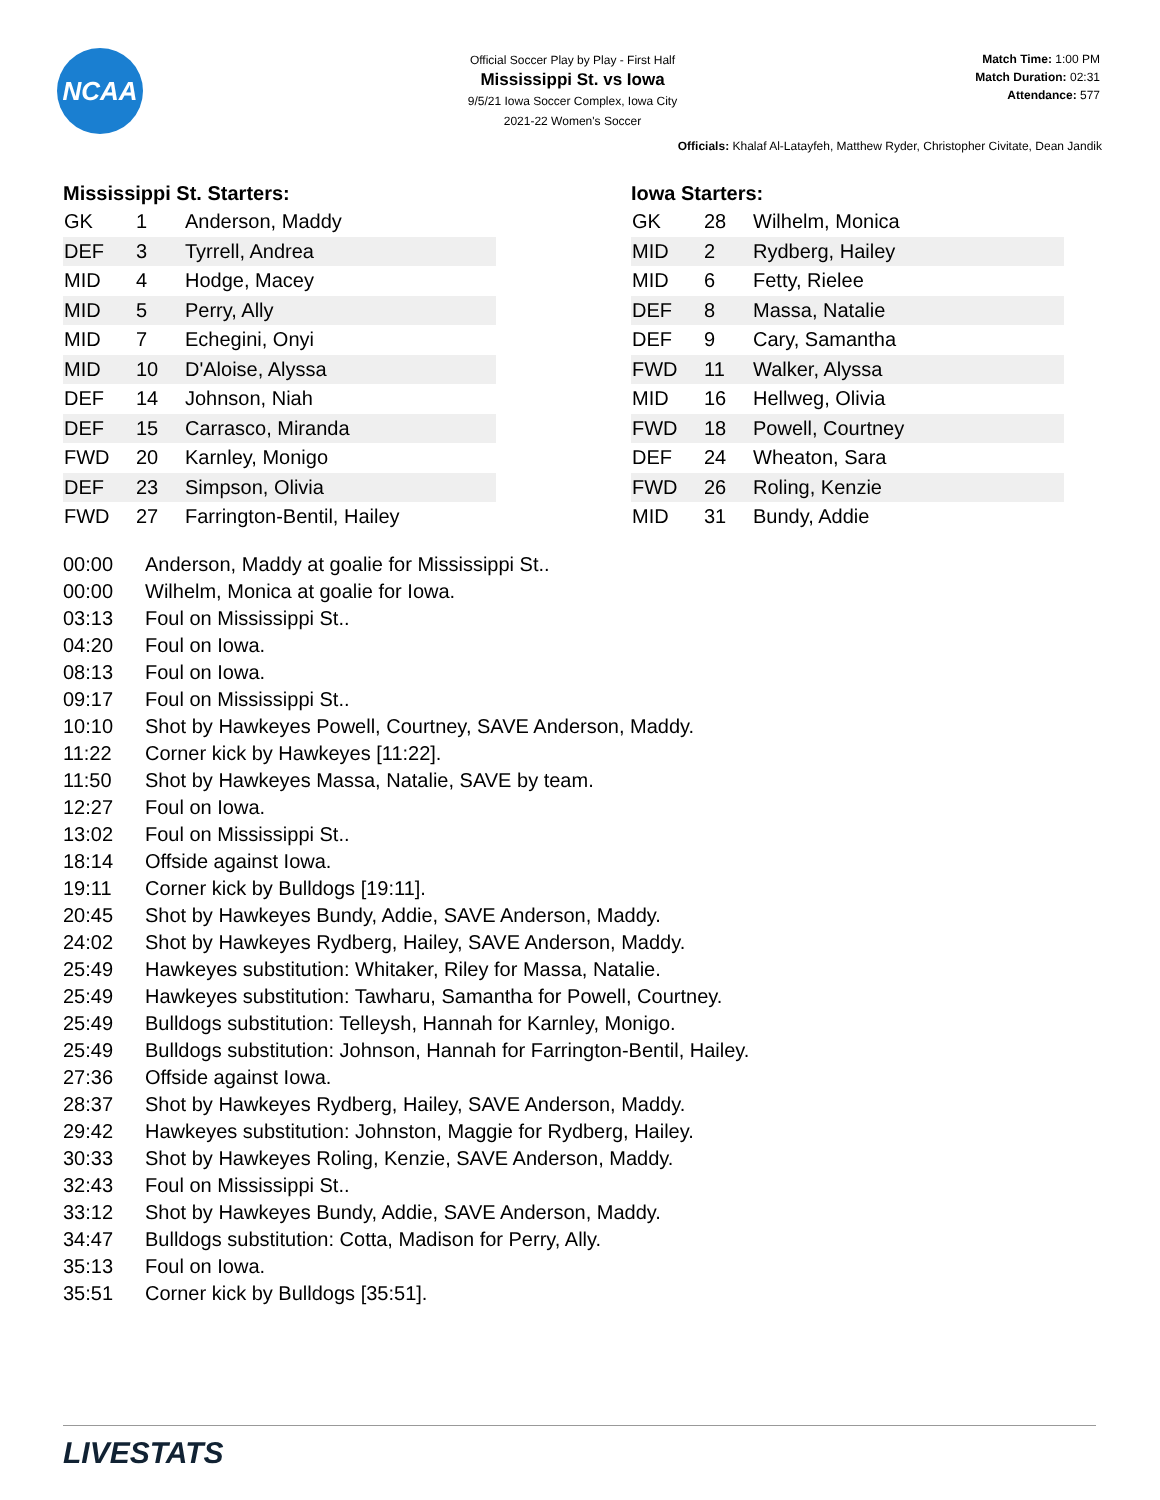NCAA
Official Soccer Play by Play - First Half
Mississippi St. vs Iowa
9/5/21 Iowa Soccer Complex, Iowa City
2021-22 Women's Soccer
Match Time: 1:00 PM
Match Duration: 02:31
Attendance: 577
Officials: Khalaf Al-Latayfeh, Matthew Ryder, Christopher Civitate, Dean Jandik
Mississippi St. Starters:
| GK | 1 | Anderson, Maddy |
| DEF | 3 | Tyrrell, Andrea |
| MID | 4 | Hodge, Macey |
| MID | 5 | Perry, Ally |
| MID | 7 | Echegini, Onyi |
| MID | 10 | D'Aloise, Alyssa |
| DEF | 14 | Johnson, Niah |
| DEF | 15 | Carrasco, Miranda |
| FWD | 20 | Karnley, Monigo |
| DEF | 23 | Simpson, Olivia |
| FWD | 27 | Farrington-Bentil, Hailey |
Iowa Starters:
| GK | 28 | Wilhelm, Monica |
| MID | 2 | Rydberg, Hailey |
| MID | 6 | Fetty, Rielee |
| DEF | 8 | Massa, Natalie |
| DEF | 9 | Cary, Samantha |
| FWD | 11 | Walker, Alyssa |
| MID | 16 | Hellweg, Olivia |
| FWD | 18 | Powell, Courtney |
| DEF | 24 | Wheaton, Sara |
| FWD | 26 | Roling, Kenzie |
| MID | 31 | Bundy, Addie |
| 00:00 | Anderson, Maddy at goalie for Mississippi St.. |
| 00:00 | Wilhelm, Monica at goalie for Iowa. |
| 03:13 | Foul on Mississippi St.. |
| 04:20 | Foul on Iowa. |
| 08:13 | Foul on Iowa. |
| 09:17 | Foul on Mississippi St.. |
| 10:10 | Shot by Hawkeyes Powell, Courtney, SAVE Anderson, Maddy. |
| 11:22 | Corner kick by Hawkeyes [11:22]. |
| 11:50 | Shot by Hawkeyes Massa, Natalie, SAVE by team. |
| 12:27 | Foul on Iowa. |
| 13:02 | Foul on Mississippi St.. |
| 18:14 | Offside against Iowa. |
| 19:11 | Corner kick by Bulldogs [19:11]. |
| 20:45 | Shot by Hawkeyes Bundy, Addie, SAVE Anderson, Maddy. |
| 24:02 | Shot by Hawkeyes Rydberg, Hailey, SAVE Anderson, Maddy. |
| 25:49 | Hawkeyes substitution: Whitaker, Riley for Massa, Natalie. |
| 25:49 | Hawkeyes substitution: Tawharu, Samantha for Powell, Courtney. |
| 25:49 | Bulldogs substitution: Telleysh, Hannah for Karnley, Monigo. |
| 25:49 | Bulldogs substitution: Johnson, Hannah for Farrington-Bentil, Hailey. |
| 27:36 | Offside against Iowa. |
| 28:37 | Shot by Hawkeyes Rydberg, Hailey, SAVE Anderson, Maddy. |
| 29:42 | Hawkeyes substitution: Johnston, Maggie for Rydberg, Hailey. |
| 30:33 | Shot by Hawkeyes Roling, Kenzie, SAVE Anderson, Maddy. |
| 32:43 | Foul on Mississippi St.. |
| 33:12 | Shot by Hawkeyes Bundy, Addie, SAVE Anderson, Maddy. |
| 34:47 | Bulldogs substitution: Cotta, Madison for Perry, Ally. |
| 35:13 | Foul on Iowa. |
| 35:51 | Corner kick by Bulldogs [35:51]. |
LIVESTATS